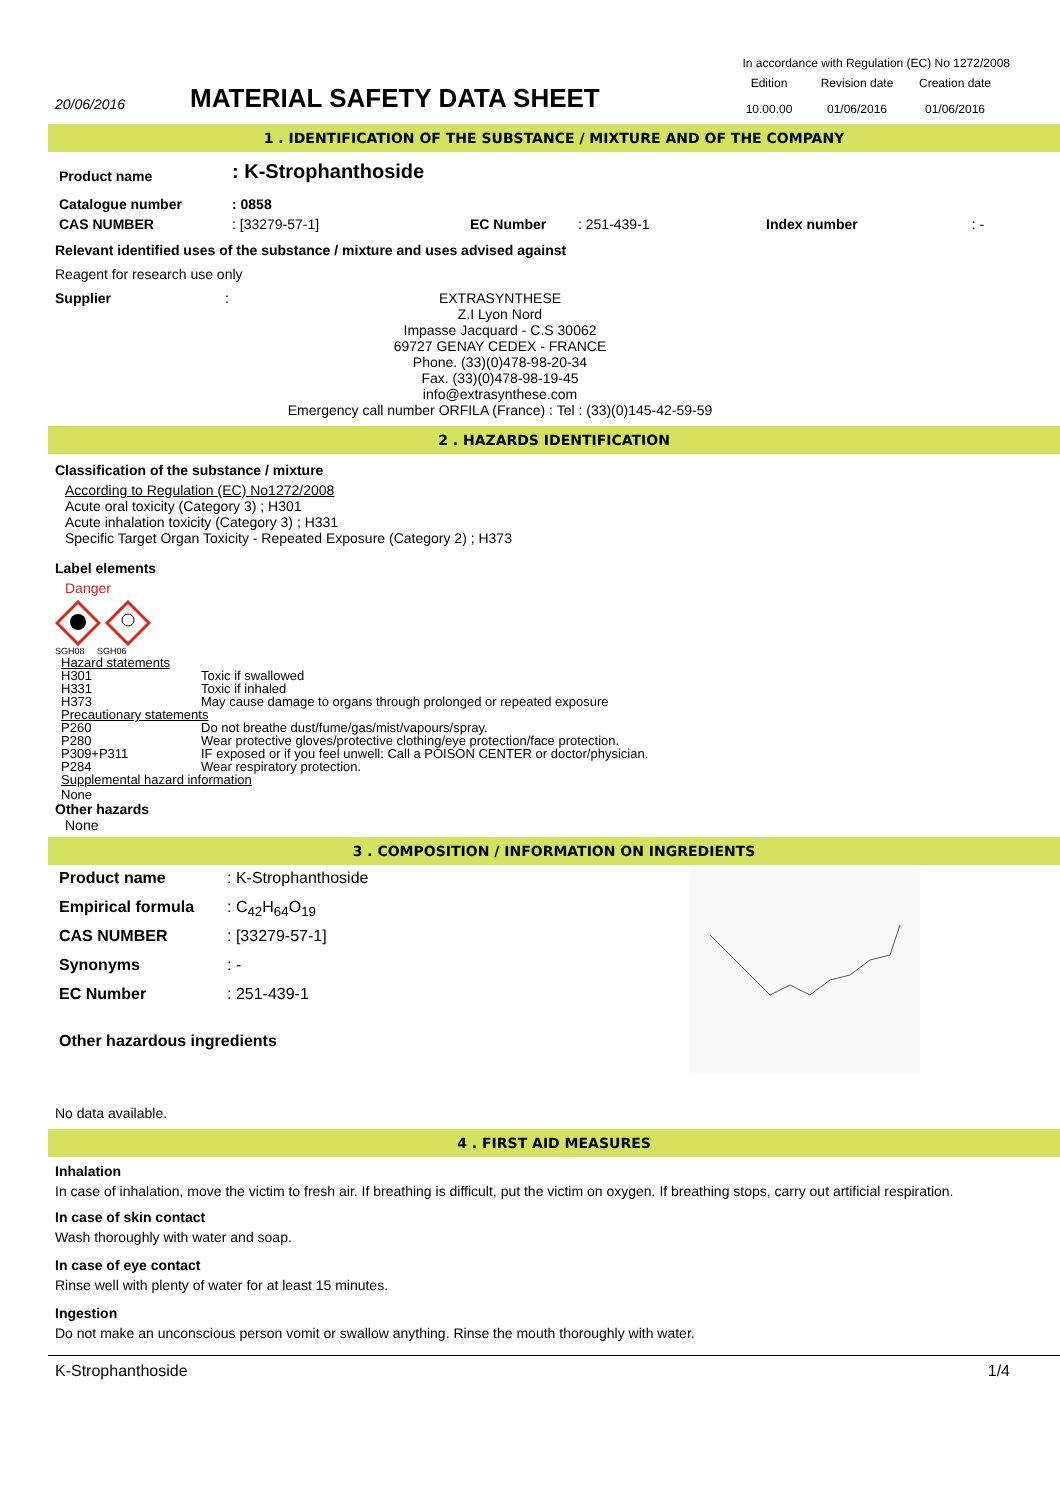In accordance with Regulation (EC) No 1272/2008
20/06/2016
MATERIAL SAFETY DATA SHEET
| Edition | Revision date | Creation date |
| 10.00.00 | 01/06/2016 | 01/06/2016 |
1 . IDENTIFICATION OF THE SUBSTANCE / MIXTURE AND OF THE COMPANY
| Product name | : K-Strophanthoside | | | | |
| Catalogue number | : 0858 | | | | |
| CAS NUMBER | : [33279-57-1] | EC Number | : 251-439-1 | Index number | : - |
Relevant identified uses of the substance / mixture and uses advised against
Reagent for research use only
Supplier :
EXTRASYNTHESE
Z.I Lyon Nord
Impasse Jacquard - C.S 30062
69727 GENAY CEDEX - FRANCE
Phone. (33)(0)478-98-20-34
Fax. (33)(0)478-98-19-45
info@extrasynthese.com
Emergency call number ORFILA (France) : Tel : (33)(0)145-42-59-59
2 . HAZARDS IDENTIFICATION
Classification of the substance / mixture
According to Regulation (EC) No1272/2008
Acute oral toxicity (Category 3) ; H301
Acute inhalation toxicity (Category 3) ; H331
Specific Target Organ Toxicity - Repeated Exposure (Category 2) ; H373
Label elements
Danger
SGH08 SGH06
| Hazard statements | |
| H301 | Toxic if swallowed |
| H331 | Toxic if inhaled |
| H373 | May cause damage to organs through prolonged or repeated exposure |
| Precautionary statements | |
| P260 | Do not breathe dust/fume/gas/mist/vapours/spray. |
| P280 | Wear protective gloves/protective clothing/eye protection/face protection. |
| P309+P311 | IF exposed or if you feel unwell: Call a POISON CENTER or doctor/physician. |
| P284 | Wear respiratory protection. |
| Supplemental hazard information | |
| None | |
Other hazards
None
3 . COMPOSITION / INFORMATION ON INGREDIENTS
| Product name | : K-Strophanthoside |
| Empirical formula | : C<sub>42</sub>H<sub>64</sub>O<sub>19</sub> |
| CAS NUMBER | : [33279-57-1] |
| Synonyms | : - |
| EC Number | : 251-439-1 |
| Other hazardous ingredients | |
No data available.
4 . FIRST AID MEASURES
Inhalation
In case of inhalation, move the victim to fresh air. If breathing is difficult, put the victim on oxygen. If breathing stops, carry out artificial respiration.
In case of skin contact
Wash thoroughly with water and soap.
In case of eye contact
Rinse well with plenty of water for at least 15 minutes.
Ingestion
Do not make an unconscious person vomit or swallow anything. Rinse the mouth thoroughly with water.
K-Strophanthoside 1/4